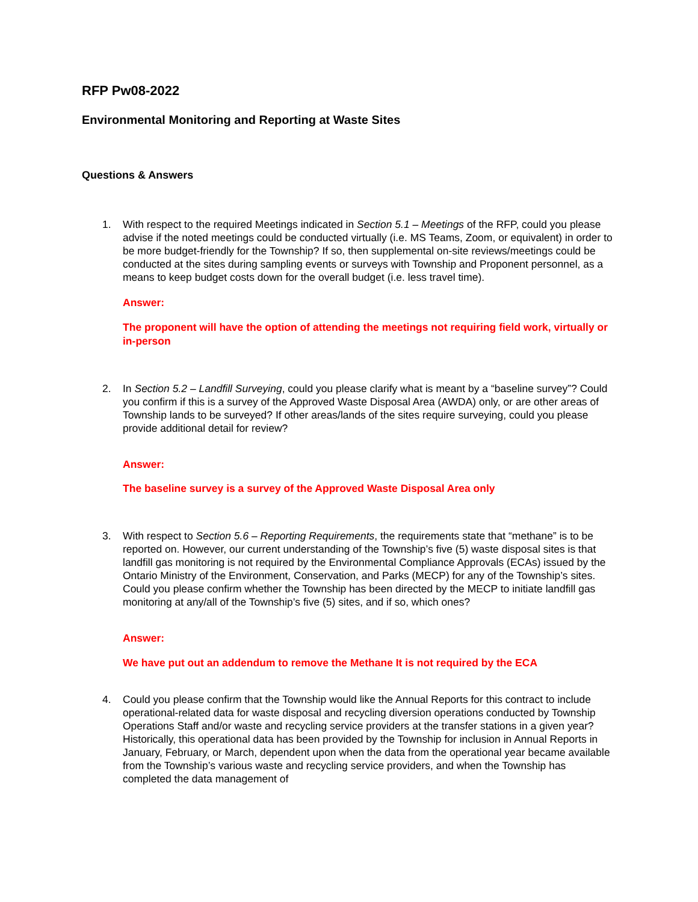RFP Pw08-2022
Environmental Monitoring and Reporting at Waste Sites
Questions & Answers
1. With respect to the required Meetings indicated in Section 5.1 – Meetings of the RFP, could you please advise if the noted meetings could be conducted virtually (i.e. MS Teams, Zoom, or equivalent) in order to be more budget-friendly for the Township? If so, then supplemental on-site reviews/meetings could be conducted at the sites during sampling events or surveys with Township and Proponent personnel, as a means to keep budget costs down for the overall budget (i.e. less travel time).
Answer:
The proponent will have the option of attending the meetings not requiring field work, virtually or in-person
2. In Section 5.2 – Landfill Surveying, could you please clarify what is meant by a “baseline survey”? Could you confirm if this is a survey of the Approved Waste Disposal Area (AWDA) only, or are other areas of Township lands to be surveyed? If other areas/lands of the sites require surveying, could you please provide additional detail for review?
Answer:
The baseline survey is a survey of the Approved Waste Disposal Area only
3. With respect to Section 5.6 – Reporting Requirements, the requirements state that “methane” is to be reported on. However, our current understanding of the Township’s five (5) waste disposal sites is that landfill gas monitoring is not required by the Environmental Compliance Approvals (ECAs) issued by the Ontario Ministry of the Environment, Conservation, and Parks (MECP) for any of the Township’s sites. Could you please confirm whether the Township has been directed by the MECP to initiate landfill gas monitoring at any/all of the Township’s five (5) sites, and if so, which ones?
Answer:
We have put out an addendum to remove the Methane It is not required by the ECA
4. Could you please confirm that the Township would like the Annual Reports for this contract to include operational-related data for waste disposal and recycling diversion operations conducted by Township Operations Staff and/or waste and recycling service providers at the transfer stations in a given year? Historically, this operational data has been provided by the Township for inclusion in Annual Reports in January, February, or March, dependent upon when the data from the operational year became available from the Township’s various waste and recycling service providers, and when the Township has completed the data management of